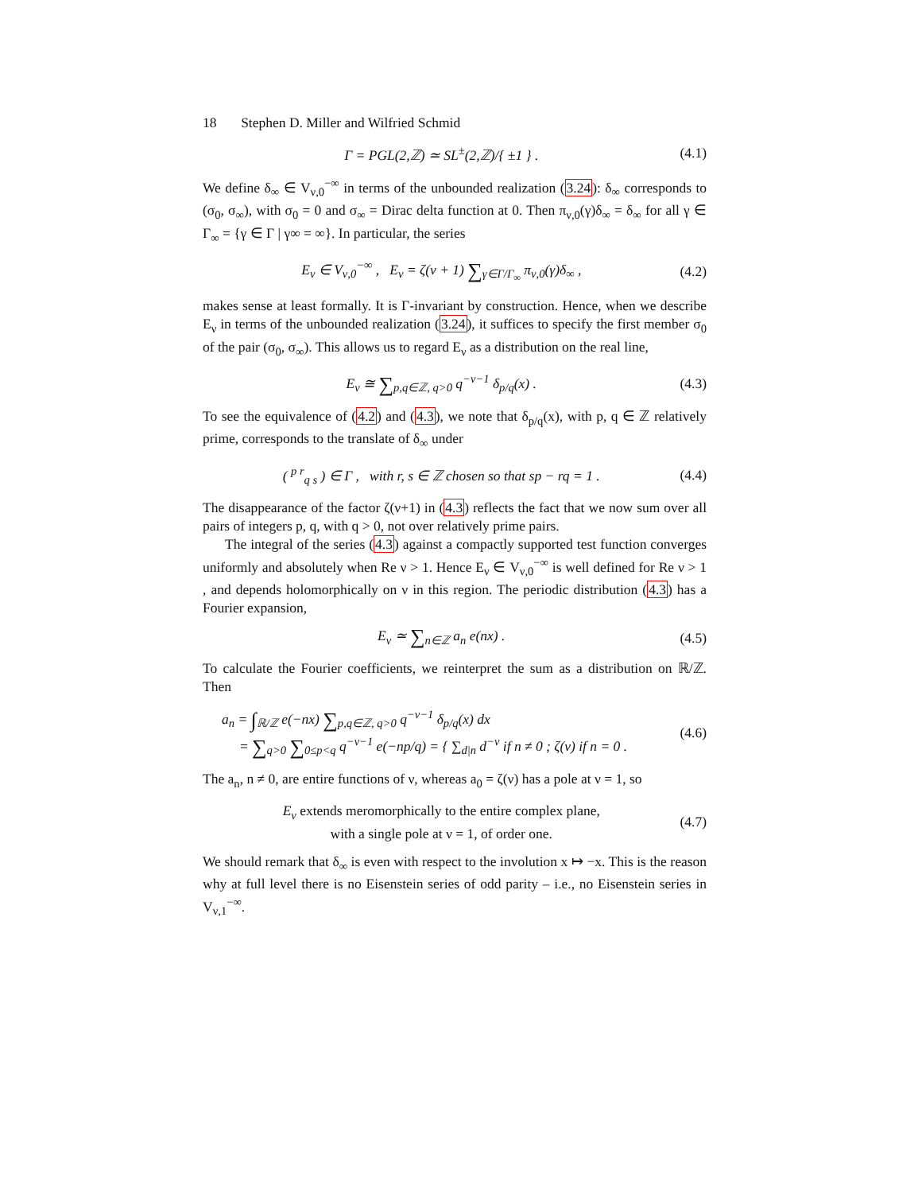18 Stephen D. Miller and Wilfried Schmid
Γ = PGL(2,ℤ) ≃ SL<sup>±</sup>(2,ℤ)/{ ±1 } . (4.1)
We define δ<sub>∞</sub> ∈ V<sub>ν,0</sub><sup>−∞</sup> in terms of the unbounded realization (3.24): δ<sub>∞</sub> corresponds to (σ<sub>0</sub>, σ<sub>∞</sub>), with σ<sub>0</sub> = 0 and σ<sub>∞</sub> = Dirac delta function at 0. Then π<sub>ν,0</sub>(γ)δ<sub>∞</sub> = δ<sub>∞</sub> for all γ ∈ Γ<sub>∞</sub> = {γ ∈ Γ | γ∞ = ∞}. In particular, the series
E<sub>ν</sub> ∈ V<sub>ν,0</sub><sup>−∞</sup> , E<sub>ν</sub> = ζ(ν + 1) ∑<sub>γ∈Γ/Γ<sub>∞</sub></sub> π<sub>ν,0</sub>(γ)δ<sub>∞</sub> , (4.2)
makes sense at least formally. It is Γ-invariant by construction. Hence, when we describe E<sub>ν</sub> in terms of the unbounded realization (3.24), it suffices to specify the first member σ<sub>0</sub> of the pair (σ<sub>0</sub>, σ<sub>∞</sub>). This allows us to regard E<sub>ν</sub> as a distribution on the real line,
E<sub>ν</sub> ≅ ∑<sub>p,q∈ℤ, q>0</sub> q<sup>−ν−1</sup> δ<sub>p/q</sub>(x) . (4.3)
To see the equivalence of (4.2) and (4.3), we note that δ<sub>p/q</sub>(x), with p, q ∈ ℤ relatively prime, corresponds to the translate of δ<sub>∞</sub> under
( <sup>p r</sup><sub>q s</sub> ) ∈ Γ , with r, s ∈ ℤ chosen so that sp − rq = 1 . (4.4)
The disappearance of the factor ζ(ν+1) in (4.3) reflects the fact that we now sum over all pairs of integers p, q, with q > 0, not over relatively prime pairs.
The integral of the series (4.3) against a compactly supported test function converges uniformly and absolutely when Re ν > 1. Hence E<sub>ν</sub> ∈ V<sub>ν,0</sub><sup>−∞</sup> is well defined for Re ν > 1 , and depends holomorphically on ν in this region. The periodic distribution (4.3) has a Fourier expansion,
E<sub>ν</sub> ≃ ∑<sub>n∈ℤ</sub> a<sub>n</sub> e(nx) . (4.5)
To calculate the Fourier coefficients, we reinterpret the sum as a distribution on ℝ/ℤ. Then
a<sub>n</sub> = ∫<sub>ℝ/ℤ</sub> e(−nx) ∑<sub>p,q∈ℤ, q>0</sub> q<sup>−ν−1</sup> δ<sub>p/q</sub>(x) dx
= ∑<sub>q>0</sub> ∑<sub>0≤p<q</sub> q<sup>−ν−1</sup> e(−np/q) = { ∑<sub>d|n</sub> d<sup>−ν</sup> if n ≠ 0 ; ζ(ν) if n = 0 . (4.6)
The a<sub>n</sub>, n ≠ 0, are entire functions of ν, whereas a<sub>0</sub> = ζ(ν) has a pole at ν = 1, so
E<sub>ν</sub> extends meromorphically to the entire complex plane,
with a single pole at ν = 1, of order one. (4.7)
We should remark that δ<sub>∞</sub> is even with respect to the involution x ↦ −x. This is the reason why at full level there is no Eisenstein series of odd parity – i.e., no Eisenstein series in V<sub>ν,1</sub><sup>−∞</sup>.